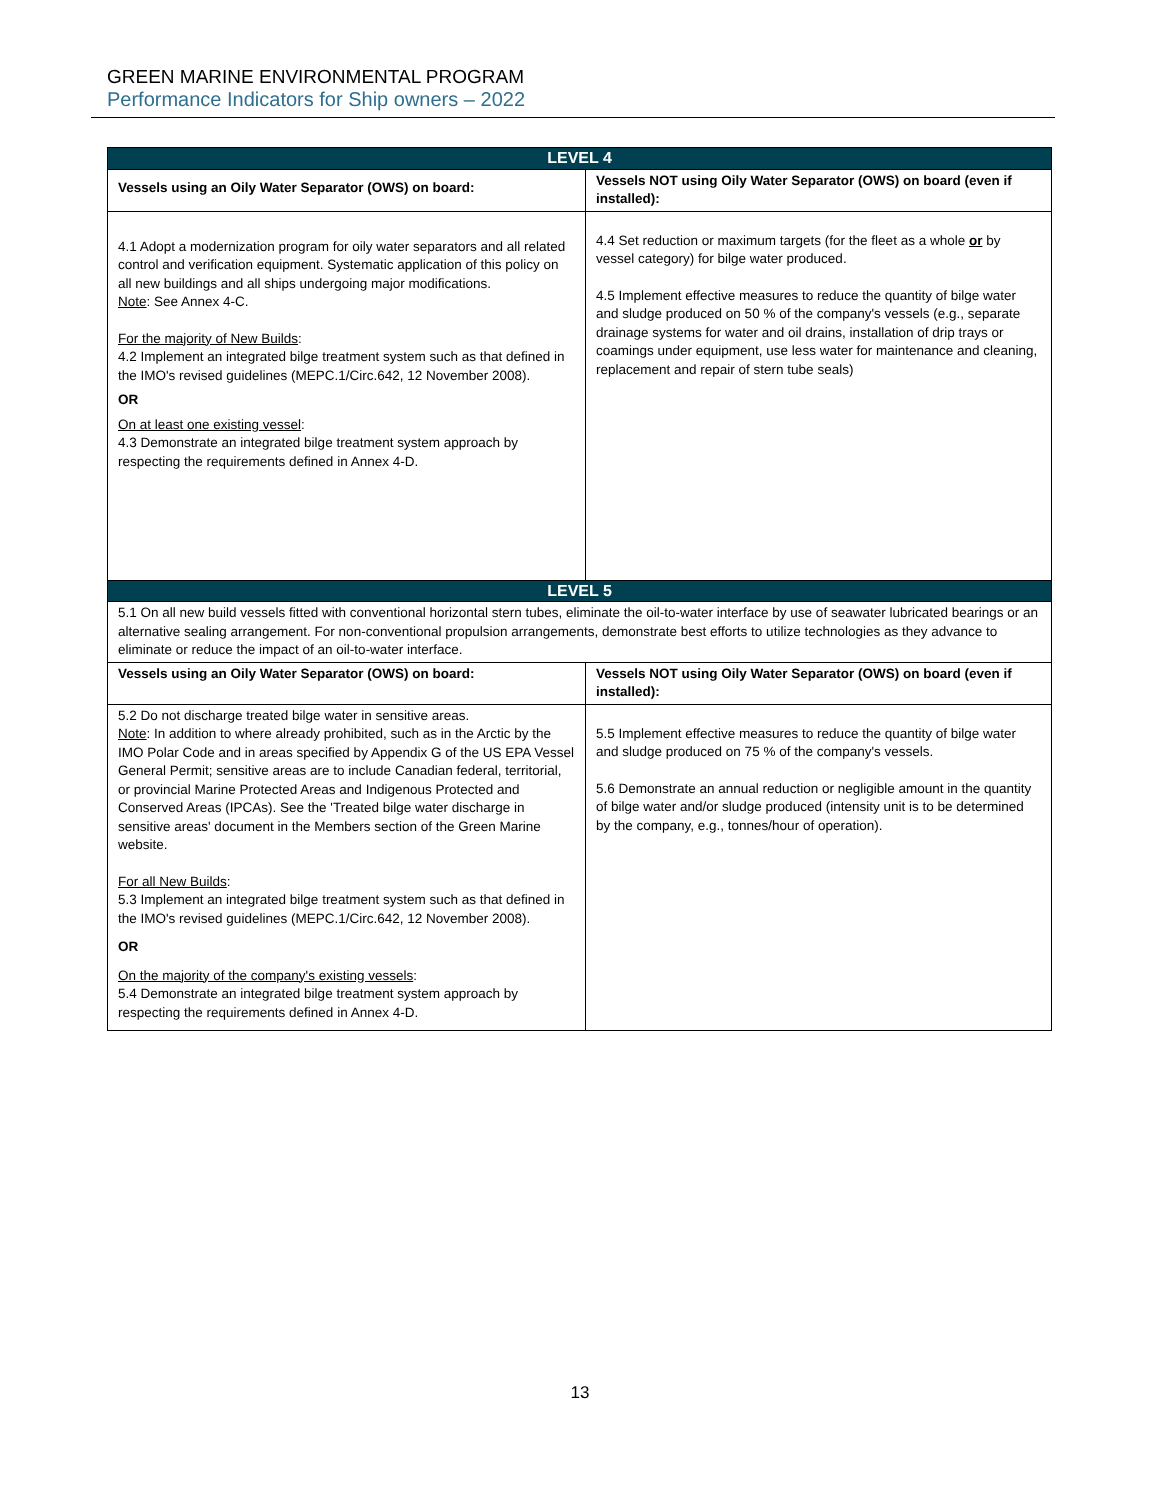GREEN MARINE ENVIRONMENTAL PROGRAM
Performance Indicators for Ship owners – 2022
| LEVEL 4 | |
| --- | --- |
| Vessels using an Oily Water Separator (OWS) on board: | Vessels NOT using Oily Water Separator (OWS) on board (even if installed): |
| 4.1 Adopt a modernization program for oily water separators and all related control and verification equipment. Systematic application of this policy on all new buildings and all ships undergoing major modifications. Note : See Annex 4-C. For the majority of New Builds : 4.2 Implement an integrated bilge treatment system such as that defined in the IMO's revised guidelines (MEPC.1/Circ.642, 12 November 2008). OR On at least one existing vessel : 4.3 Demonstrate an integrated bilge treatment system approach by respecting the requirements defined in Annex 4-D. | 4.4 Set reduction or maximum targets (for the fleet as a whole or by vessel category) for bilge water produced. 4.5 Implement effective measures to reduce the quantity of bilge water and sludge produced on 50 % of the company's vessels (e.g., separate drainage systems for water and oil drains, installation of drip trays or coamings under equipment, use less water for maintenance and cleaning, replacement and repair of stern tube seals) |
| LEVEL 5 | |
| 5.1 On all new build vessels fitted with conventional horizontal stern tubes, eliminate the oil-to-water interface by use of seawater lubricated bearings or an alternative sealing arrangement. For non-conventional propulsion arrangements, demonstrate best efforts to utilize technologies as they advance to eliminate or reduce the impact of an oil-to-water interface. | |
| Vessels using an Oily Water Separator (OWS) on board: | Vessels NOT using Oily Water Separator (OWS) on board (even if installed): |
| 5.2 Do not discharge treated bilge water in sensitive areas. Note : In addition to where already prohibited, such as in the Arctic by the IMO Polar Code and in areas specified by Appendix G of the US EPA Vessel General Permit; sensitive areas are to include Canadian federal, territorial, or provincial Marine Protected Areas and Indigenous Protected and Conserved Areas (IPCAs). See the 'Treated bilge water discharge in sensitive areas' document in the Members section of the Green Marine website. For all New Builds : 5.3 Implement an integrated bilge treatment system such as that defined in the IMO's revised guidelines (MEPC.1/Circ.642, 12 November 2008). OR On the majority of the company's existing vessels : 5.4 Demonstrate an integrated bilge treatment system approach by respecting the requirements defined in Annex 4-D. | 5.5 Implement effective measures to reduce the quantity of bilge water and sludge produced on 75 % of the company's vessels. 5.6 Demonstrate an annual reduction or negligible amount in the quantity of bilge water and/or sludge produced (intensity unit is to be determined by the company, e.g., tonnes/hour of operation). |
13